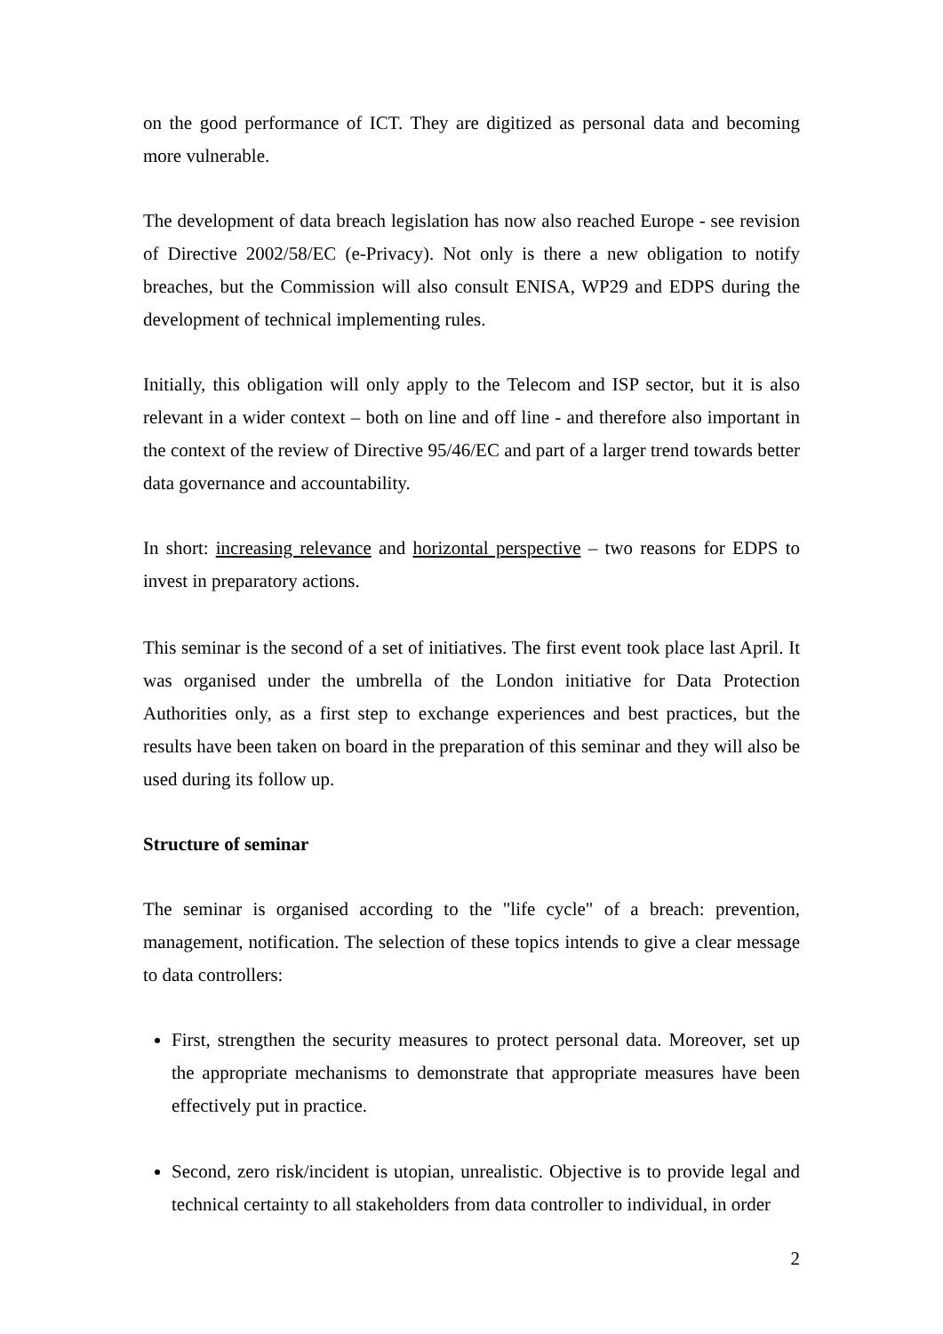on the good performance of ICT. They are digitized as personal data and becoming more vulnerable.
The development of data breach legislation has now also reached Europe - see revision of Directive 2002/58/EC (e-Privacy). Not only is there a new obligation to notify breaches, but the Commission will also consult ENISA, WP29 and EDPS during the development of technical implementing rules.
Initially, this obligation will only apply to the Telecom and ISP sector, but it is also relevant in a wider context – both on line and off line - and therefore also important in the context of the review of Directive 95/46/EC and part of a larger trend towards better data governance and accountability.
In short: increasing relevance and horizontal perspective – two reasons for EDPS to invest in preparatory actions.
This seminar is the second of a set of initiatives. The first event took place last April. It was organised under the umbrella of the London initiative for Data Protection Authorities only, as a first step to exchange experiences and best practices, but the results have been taken on board in the preparation of this seminar and they will also be used during its follow up.
Structure of seminar
The seminar is organised according to the "life cycle" of a breach: prevention, management, notification. The selection of these topics intends to give a clear message to data controllers:
First, strengthen the security measures to protect personal data. Moreover, set up the appropriate mechanisms to demonstrate that appropriate measures have been effectively put in practice.
Second, zero risk/incident is utopian, unrealistic. Objective is to provide legal and technical certainty to all stakeholders from data controller to individual, in order
2